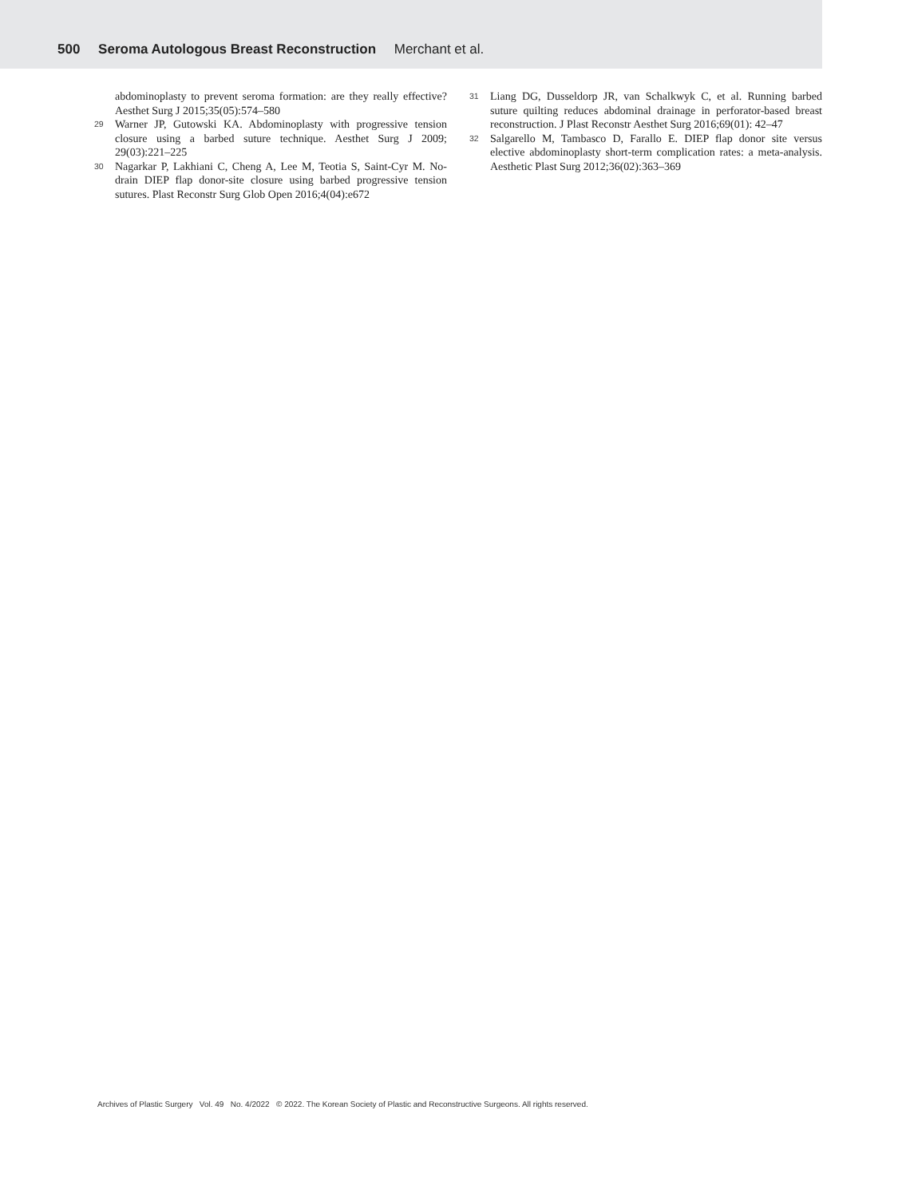500 Seroma Autologous Breast Reconstruction Merchant et al.
abdominoplasty to prevent seroma formation: are they really effective? Aesthet Surg J 2015;35(05):574–580
29 Warner JP, Gutowski KA. Abdominoplasty with progressive tension closure using a barbed suture technique. Aesthet Surg J 2009; 29(03):221–225
30 Nagarkar P, Lakhiani C, Cheng A, Lee M, Teotia S, Saint-Cyr M. No-drain DIEP flap donor-site closure using barbed progressive tension sutures. Plast Reconstr Surg Glob Open 2016;4(04):e672
31 Liang DG, Dusseldorp JR, van Schalkwyk C, et al. Running barbed suture quilting reduces abdominal drainage in perforator-based breast reconstruction. J Plast Reconstr Aesthet Surg 2016;69(01): 42–47
32 Salgarello M, Tambasco D, Farallo E. DIEP flap donor site versus elective abdominoplasty short-term complication rates: a meta-analysis. Aesthetic Plast Surg 2012;36(02):363–369
Archives of Plastic Surgery Vol. 49 No. 4/2022 © 2022. The Korean Society of Plastic and Reconstructive Surgeons. All rights reserved.